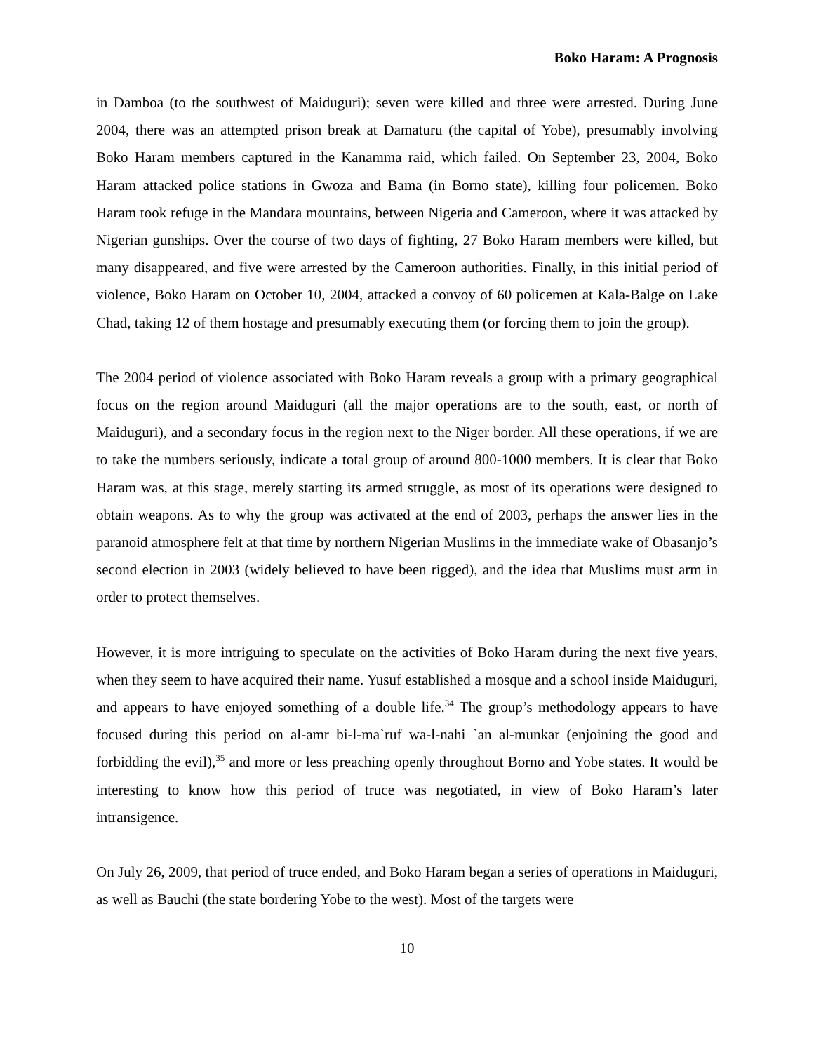Boko Haram: A Prognosis
in Damboa (to the southwest of Maiduguri); seven were killed and three were arrested. During June 2004, there was an attempted prison break at Damaturu (the capital of Yobe), presumably involving Boko Haram members captured in the Kanamma raid, which failed. On September 23, 2004, Boko Haram attacked police stations in Gwoza and Bama (in Borno state), killing four policemen. Boko Haram took refuge in the Mandara mountains, between Nigeria and Cameroon, where it was attacked by Nigerian gunships. Over the course of two days of fighting, 27 Boko Haram members were killed, but many disappeared, and five were arrested by the Cameroon authorities. Finally, in this initial period of violence, Boko Haram on October 10, 2004, attacked a convoy of 60 policemen at Kala-Balge on Lake Chad, taking 12 of them hostage and presumably executing them (or forcing them to join the group).
The 2004 period of violence associated with Boko Haram reveals a group with a primary geographical focus on the region around Maiduguri (all the major operations are to the south, east, or north of Maiduguri), and a secondary focus in the region next to the Niger border. All these operations, if we are to take the numbers seriously, indicate a total group of around 800-1000 members. It is clear that Boko Haram was, at this stage, merely starting its armed struggle, as most of its operations were designed to obtain weapons. As to why the group was activated at the end of 2003, perhaps the answer lies in the paranoid atmosphere felt at that time by northern Nigerian Muslims in the immediate wake of Obasanjo’s second election in 2003 (widely believed to have been rigged), and the idea that Muslims must arm in order to protect themselves.
However, it is more intriguing to speculate on the activities of Boko Haram during the next five years, when they seem to have acquired their name. Yusuf established a mosque and a school inside Maiduguri, and appears to have enjoyed something of a double life.<sup>34</sup> The group’s methodology appears to have focused during this period on al-amr bi-l-ma`ruf wa-l-nahi `an al-munkar (enjoining the good and forbidding the evil),<sup>35</sup> and more or less preaching openly throughout Borno and Yobe states. It would be interesting to know how this period of truce was negotiated, in view of Boko Haram’s later intransigence.
On July 26, 2009, that period of truce ended, and Boko Haram began a series of operations in Maiduguri, as well as Bauchi (the state bordering Yobe to the west). Most of the targets were
10